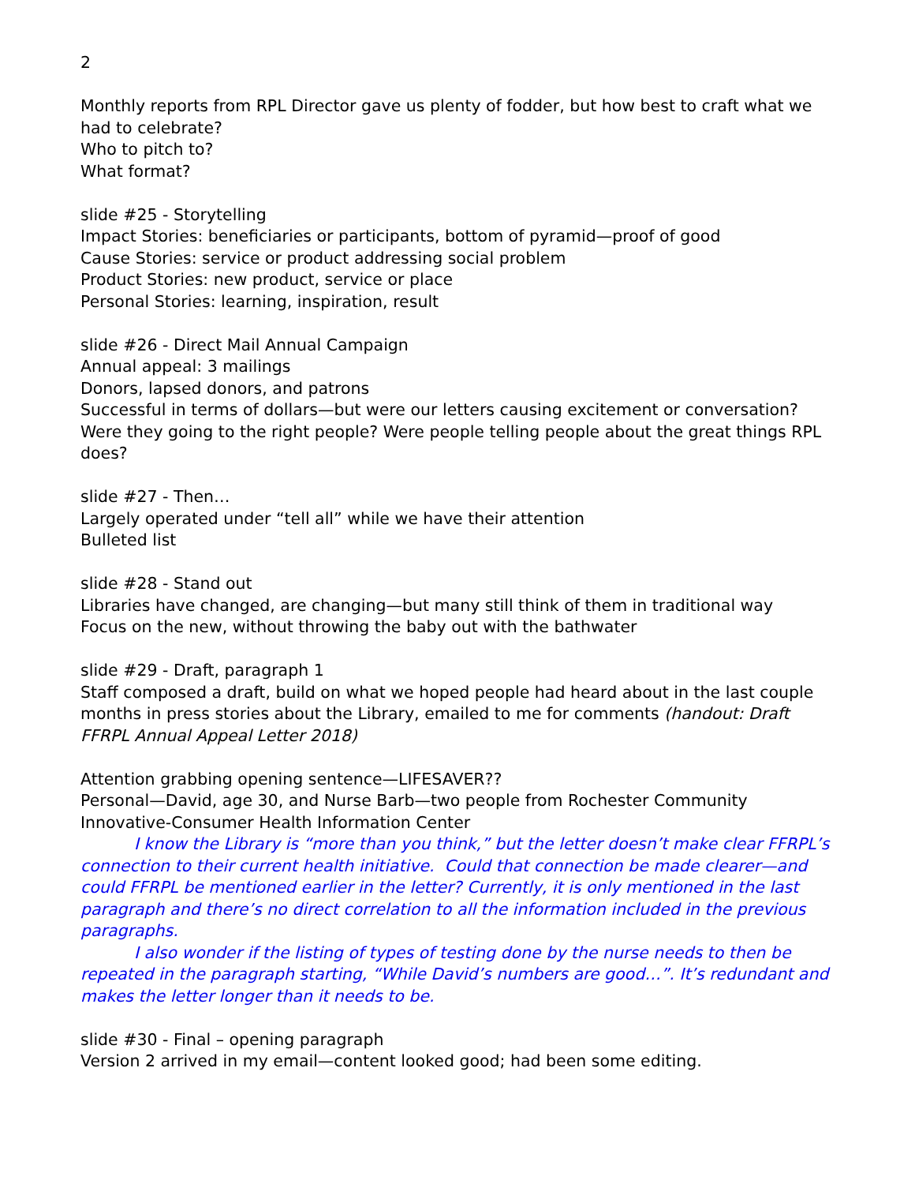2
Monthly reports from RPL Director gave us plenty of fodder, but how best to craft what we had to celebrate?
Who to pitch to?
What format?
slide #25 - Storytelling
Impact Stories: beneficiaries or participants, bottom of pyramid—proof of good
Cause Stories: service or product addressing social problem
Product Stories: new product, service or place
Personal Stories: learning, inspiration, result
slide #26 - Direct Mail Annual Campaign
Annual appeal: 3 mailings
Donors, lapsed donors, and patrons
Successful in terms of dollars—but were our letters causing excitement or conversation? Were they going to the right people? Were people telling people about the great things RPL does?
slide #27 - Then…
Largely operated under “tell all” while we have their attention
Bulleted list
slide #28 - Stand out
Libraries have changed, are changing—but many still think of them in traditional way
Focus on the new, without throwing the baby out with the bathwater
slide #29 - Draft, paragraph 1
Staff composed a draft, build on what we hoped people had heard about in the last couple months in press stories about the Library, emailed to me for comments (handout: Draft FFRPL Annual Appeal Letter 2018)
Attention grabbing opening sentence—LIFESAVER??
Personal—David, age 30, and Nurse Barb—two people from Rochester Community Innovative-Consumer Health Information Center
I know the Library is “more than you think,” but the letter doesn’t make clear FFRPL’s connection to their current health initiative. Could that connection be made clearer—and could FFRPL be mentioned earlier in the letter? Currently, it is only mentioned in the last paragraph and there’s no direct correlation to all the information included in the previous paragraphs.
I also wonder if the listing of types of testing done by the nurse needs to then be repeated in the paragraph starting, “While David’s numbers are good…”. It’s redundant and makes the letter longer than it needs to be.
slide #30 - Final – opening paragraph
Version 2 arrived in my email—content looked good; had been some editing.